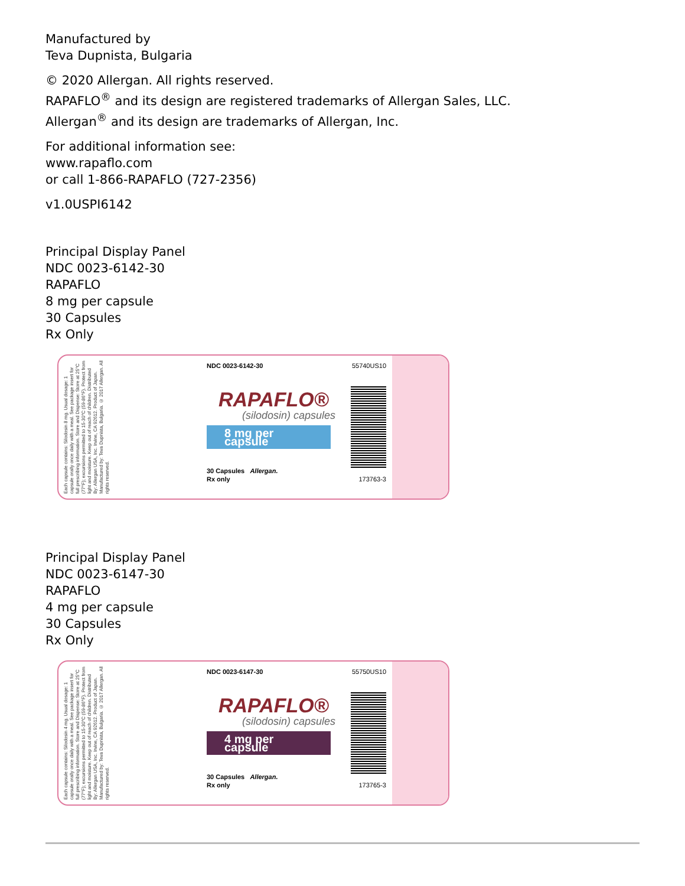Manufactured by
Teva Dupnista, Bulgaria
© 2020 Allergan. All rights reserved.
RAPAFLO<sup>®</sup> and its design are registered trademarks of Allergan Sales, LLC.
Allergan<sup>®</sup> and its design are trademarks of Allergan, Inc.
For additional information see:
www.rapaflo.com
or call 1-866-RAPAFLO (727-2356)
v1.0USPI6142
Principal Display Panel
NDC 0023-6142-30
RAPAFLO
8 mg per capsule
30 Capsules
Rx Only
Each capsule contains: Silodosin 8 mg. Usual dosage: 1 capsule orally once daily with a meal. See package insert for full prescribing information. Store and Dispense: Store at 25°C (77°F); excursions permitted to 15-30°C (59-86°F). Protect from light and moisture. Keep out of reach of children. Distributed By: Allergan USA, Inc. Irvine, CA 92612. Product of Japan. Manufactured by: Teva Dupnista, Bulgaria. © 2017 Allergan. All rights reserved.
NDC 0023-6142-30 55740US10
RAPAFLO®
(silodosin) capsules
8 mg per capsule
30 Capsules Allergan.
Rx only 173763-3
Principal Display Panel
NDC 0023-6147-30
RAPAFLO
4 mg per capsule
30 Capsules
Rx Only
Each capsule contains: Silodosin 4 mg. Usual dosage: 1 capsule orally once daily with a meal. See package insert for full prescribing information. Store and Dispense: Store at 25°C (77°F); excursions permitted to 15-30°C (59-86°F). Protect from light and moisture. Keep out of reach of children. Distributed By: Allergan USA, Inc. Irvine, CA 92612. Product of Japan. Manufactured by: Teva Dupnista, Bulgaria. © 2017 Allergan. All rights reserved.
NDC 0023-6147-30 55750US10
RAPAFLO®
(silodosin) capsules
4 mg per capsule
30 Capsules Allergan.
Rx only 173765-3